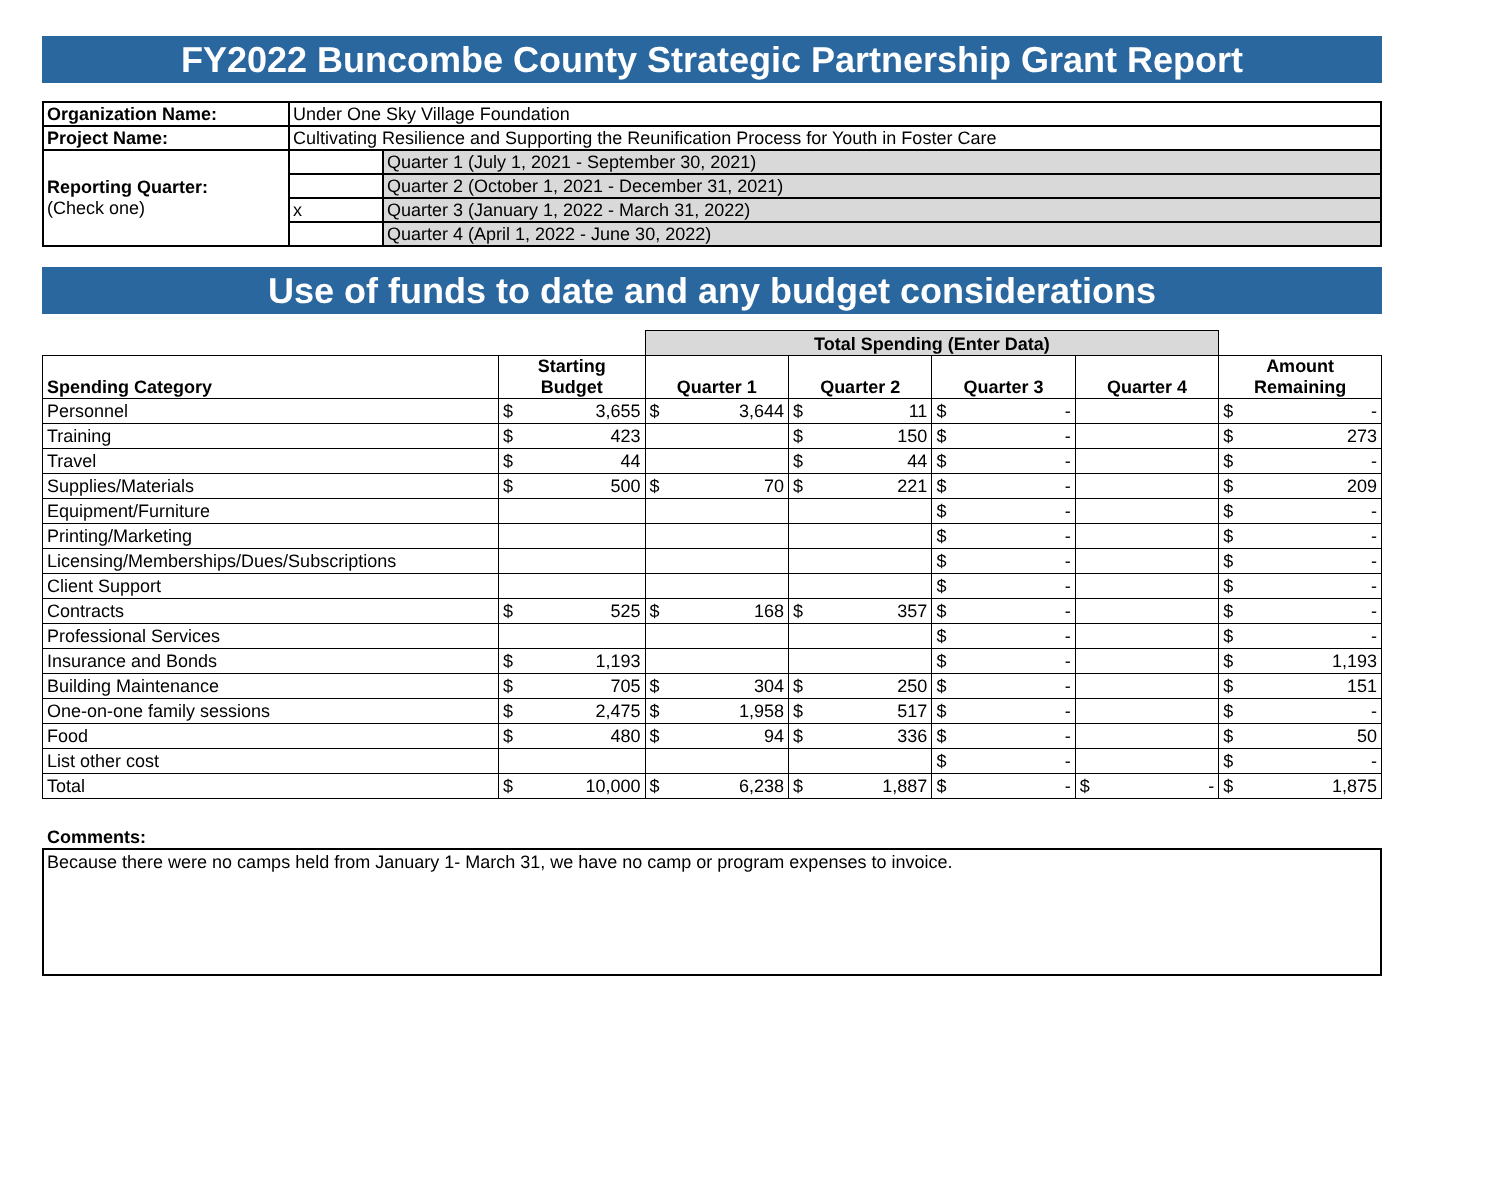FY2022 Buncombe County Strategic Partnership Grant Report
| Organization Name: | Under One Sky Village Foundation | |
| Project Name: | Cultivating Resilience and Supporting the Reunification Process for Youth in Foster Care | |
| Reporting Quarter: (Check one) | | Quarter 1 (July 1, 2021 - September 30, 2021) |
| | | Quarter 2 (October 1, 2021 - December 31, 2021) |
| | x | Quarter 3 (January 1, 2022 - March 31, 2022) |
| | | Quarter 4 (April 1, 2022 - June 30, 2022) |
Use of funds to date and any budget considerations
| | | Total Spending (Enter Data) | | | | |
| --- | --- | --- | --- | --- | --- | --- |
| Spending Category | Starting Budget | Quarter 1 | Quarter 2 | Quarter 3 | Quarter 4 | Amount Remaining |
| Personnel | $ 3,655 | $ 3,644 | $ 11 | $ - | | $ - |
| Training | $ 423 | | $ 150 | $ - | | $ 273 |
| Travel | $ 44 | | $ 44 | $ - | | $ - |
| Supplies/Materials | $ 500 | $ 70 | $ 221 | $ - | | $ 209 |
| Equipment/Furniture | | | | $ - | | $ - |
| Printing/Marketing | | | | $ - | | $ - |
| Licensing/Memberships/Dues/Subscriptions | | | | $ - | | $ - |
| Client Support | | | | $ - | | $ - |
| Contracts | $ 525 | $ 168 | $ 357 | $ - | | $ - |
| Professional Services | | | | $ - | | $ - |
| Insurance and Bonds | $ 1,193 | | | $ - | | $ 1,193 |
| Building Maintenance | $ 705 | $ 304 | $ 250 | $ - | | $ 151 |
| One-on-one family sessions | $ 2,475 | $ 1,958 | $ 517 | $ - | | $ - |
| Food | $ 480 | $ 94 | $ 336 | $ - | | $ 50 |
| List other cost | | | | $ - | | $ - |
| Total | $ 10,000 | $ 6,238 | $ 1,887 | $ - | $ - | $ 1,875 |
Comments:
Because there were no camps held from January 1- March 31, we have no camp or program expenses to invoice.